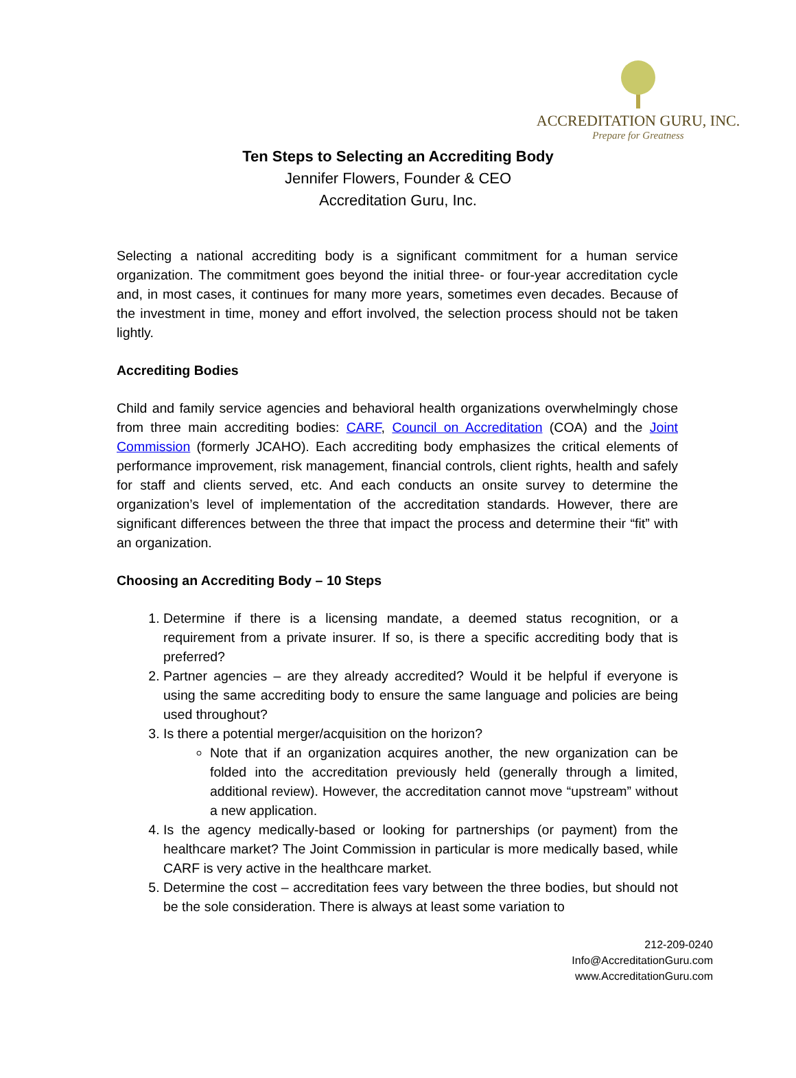ACCREDITATION GURU, INC.
Prepare for Greatness
Ten Steps to Selecting an Accrediting Body
Jennifer Flowers, Founder & CEO
Accreditation Guru, Inc.
Selecting a national accrediting body is a significant commitment for a human service organization. The commitment goes beyond the initial three- or four-year accreditation cycle and, in most cases, it continues for many more years, sometimes even decades. Because of the investment in time, money and effort involved, the selection process should not be taken lightly.
Accrediting Bodies
Child and family service agencies and behavioral health organizations overwhelmingly chose from three main accrediting bodies: CARF, Council on Accreditation (COA) and the Joint Commission (formerly JCAHO). Each accrediting body emphasizes the critical elements of performance improvement, risk management, financial controls, client rights, health and safely for staff and clients served, etc. And each conducts an onsite survey to determine the organization’s level of implementation of the accreditation standards. However, there are significant differences between the three that impact the process and determine their “fit” with an organization.
Choosing an Accrediting Body – 10 Steps
1. Determine if there is a licensing mandate, a deemed status recognition, or a requirement from a private insurer. If so, is there a specific accrediting body that is preferred?
2. Partner agencies – are they already accredited? Would it be helpful if everyone is using the same accrediting body to ensure the same language and policies are being used throughout?
3. Is there a potential merger/acquisition on the horizon?
Note that if an organization acquires another, the new organization can be folded into the accreditation previously held (generally through a limited, additional review). However, the accreditation cannot move “upstream” without a new application.
4. Is the agency medically-based or looking for partnerships (or payment) from the healthcare market? The Joint Commission in particular is more medically based, while CARF is very active in the healthcare market.
5. Determine the cost – accreditation fees vary between the three bodies, but should not be the sole consideration. There is always at least some variation to
212-209-0240
Info@AccreditationGuru.com
www.AccreditationGuru.com